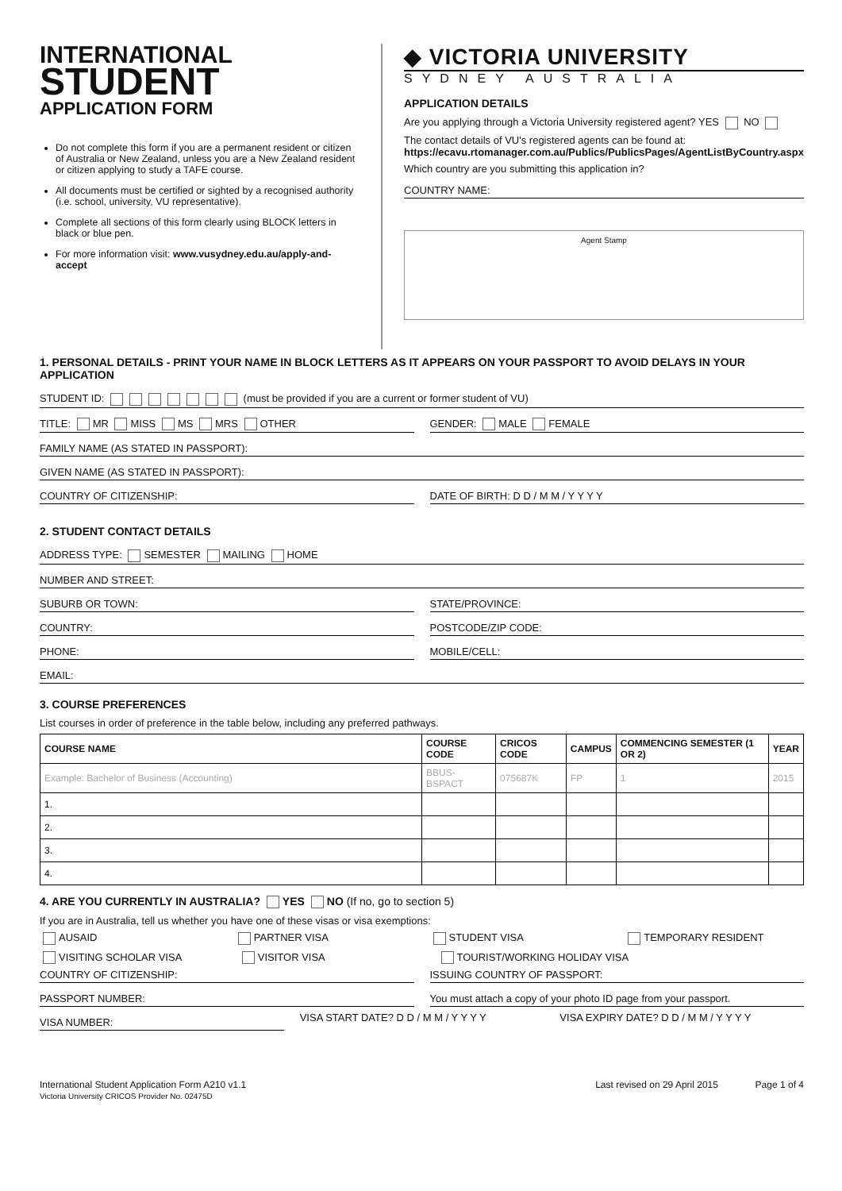INTERNATIONAL
STUDENT
APPLICATION FORM
Do not complete this form if you are a permanent resident or citizen of Australia or New Zealand, unless you are a New Zealand resident or citizen applying to study a TAFE course.
All documents must be certified or sighted by a recognised authority (i.e. school, university, VU representative).
Complete all sections of this form clearly using BLOCK letters in black or blue pen.
For more information visit: www.vusydney.edu.au/apply-and-accept
◆ VICTORIA UNIVERSITY
SYDNEY AUSTRALIA
APPLICATION DETAILS
Are you applying through a Victoria University registered agent? YES NO
The contact details of VU's registered agents can be found at:
https://ecavu.rtomanager.com.au/Publics/PublicsPages/AgentListByCountry.aspx
Which country are you submitting this application in?
COUNTRY NAME:
Agent Stamp
1. PERSONAL DETAILS - PRINT YOUR NAME IN BLOCK LETTERS AS IT APPEARS ON YOUR PASSPORT TO AVOID DELAYS IN YOUR APPLICATION
STUDENT ID: (must be provided if you are a current or former student of VU)
TITLE: MR MISS MS MRS OTHER
GENDER: MALE FEMALE
FAMILY NAME (AS STATED IN PASSPORT):
GIVEN NAME (AS STATED IN PASSPORT):
COUNTRY OF CITIZENSHIP: DATE OF BIRTH: D D / M M / Y Y Y Y
2. STUDENT CONTACT DETAILS
ADDRESS TYPE: SEMESTER MAILING HOME
NUMBER AND STREET:
SUBURB OR TOWN: STATE/PROVINCE:
COUNTRY: POSTCODE/ZIP CODE:
PHONE: MOBILE/CELL:
EMAIL:
3. COURSE PREFERENCES
List courses in order of preference in the table below, including any preferred pathways.
| COURSE NAME | COURSE CODE | CRICOS CODE | CAMPUS | COMMENCING SEMESTER (1 OR 2) | YEAR |
| --- | --- | --- | --- | --- | --- |
| Example: Bachelor of Business (Accounting) | BBUS-BSPACT | 075687K | FP | 1 | 2015 |
| 1. | | | | | |
| 2. | | | | | |
| 3. | | | | | |
| 4. | | | | | |
4. ARE YOU CURRENTLY IN AUSTRALIA? YES NO (If no, go to section 5)
If you are in Australia, tell us whether you have one of these visas or visa exemptions:
AUSAID PARTNER VISA STUDENT VISA TEMPORARY RESIDENT
VISITING SCHOLAR VISA VISITOR VISA TOURIST/WORKING HOLIDAY VISA
COUNTRY OF CITIZENSHIP: ISSUING COUNTRY OF PASSPORT:
PASSPORT NUMBER: You must attach a copy of your photo ID page from your passport.
VISA NUMBER:
VISA START DATE? D D / M M / Y Y Y Y
VISA EXPIRY DATE? D D / M M / Y Y Y Y
International Student Application Form A210 v1.1
Victoria University CRICOS Provider No. 02475D
Last revised on 29 April 2015 Page 1 of 4